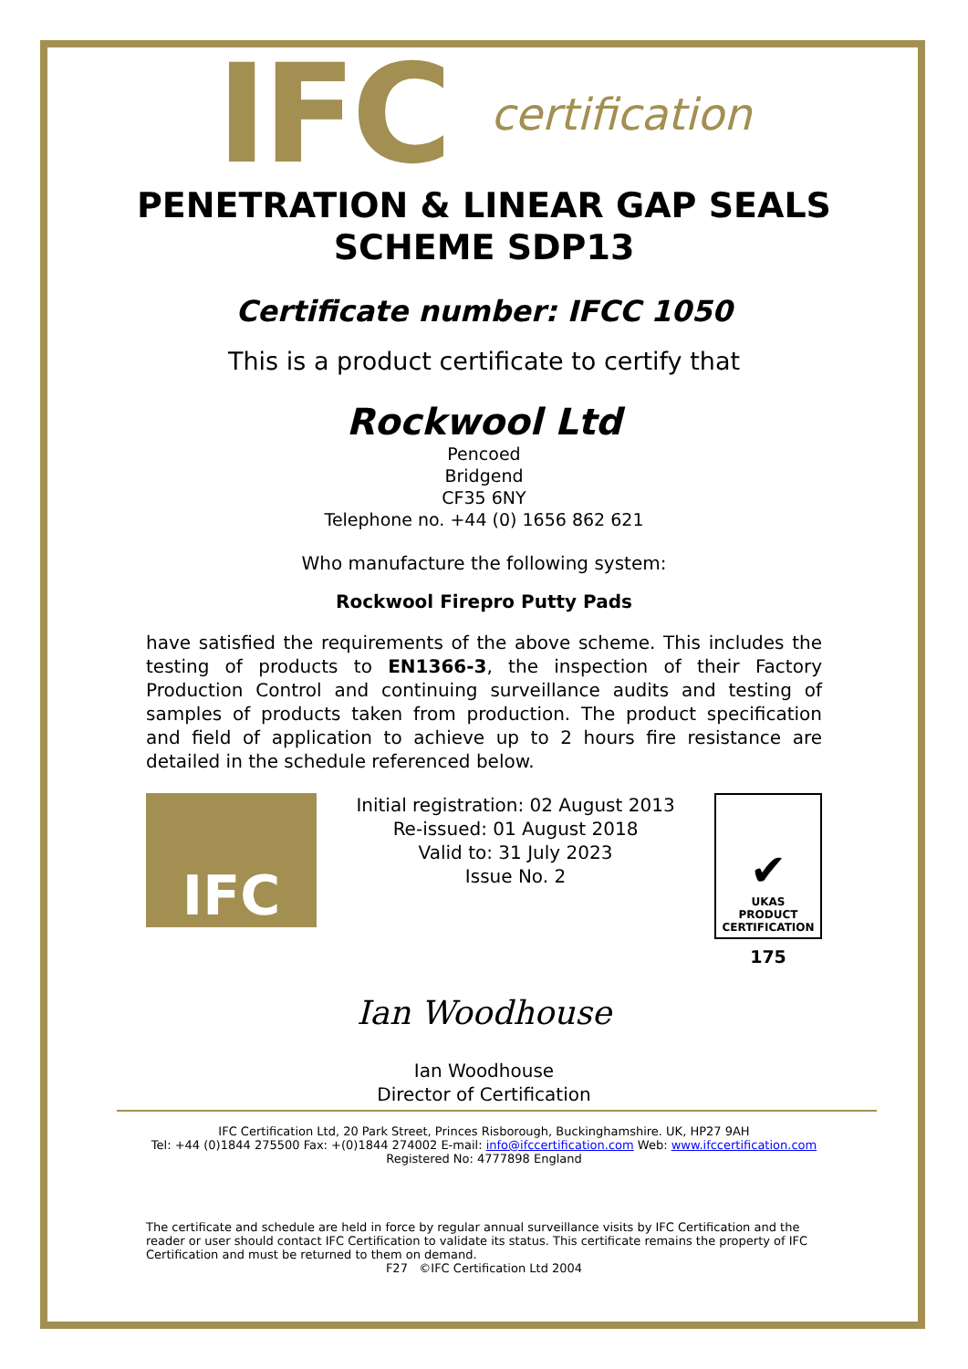IFC certification
PENETRATION & LINEAR GAP SEALS
SCHEME SDP13
Certificate number: IFCC 1050
This is a product certificate to certify that
Rockwool Ltd
Pencoed
Bridgend
CF35 6NY
Telephone no. +44 (0) 1656 862 621
Who manufacture the following system:
Rockwool Firepro Putty Pads
have satisfied the requirements of the above scheme. This includes the testing of products to EN1366-3, the inspection of their Factory Production Control and continuing surveillance audits and testing of samples of products taken from production. The product specification and field of application to achieve up to 2 hours fire resistance are detailed in the schedule referenced below.
IFC
Initial registration: 02 August 2013
Re-issued: 01 August 2018
Valid to: 31 July 2023
Issue No. 2
✔
UKAS
PRODUCT
CERTIFICATION
175
Ian Woodhouse
Ian Woodhouse
Director of Certification
IFC Certification Ltd, 20 Park Street, Princes Risborough, Buckinghamshire. UK, HP27 9AH
Tel: +44 (0)1844 275500 Fax: +(0)1844 274002 E-mail: info@ifccertification.com Web: www.ifccertification.com
Registered No: 4777898 England
The certificate and schedule are held in force by regular annual surveillance visits by IFC Certification and the reader or user should contact IFC Certification to validate its status. This certificate remains the property of IFC Certification and must be returned to them on demand.
F27 ©IFC Certification Ltd 2004